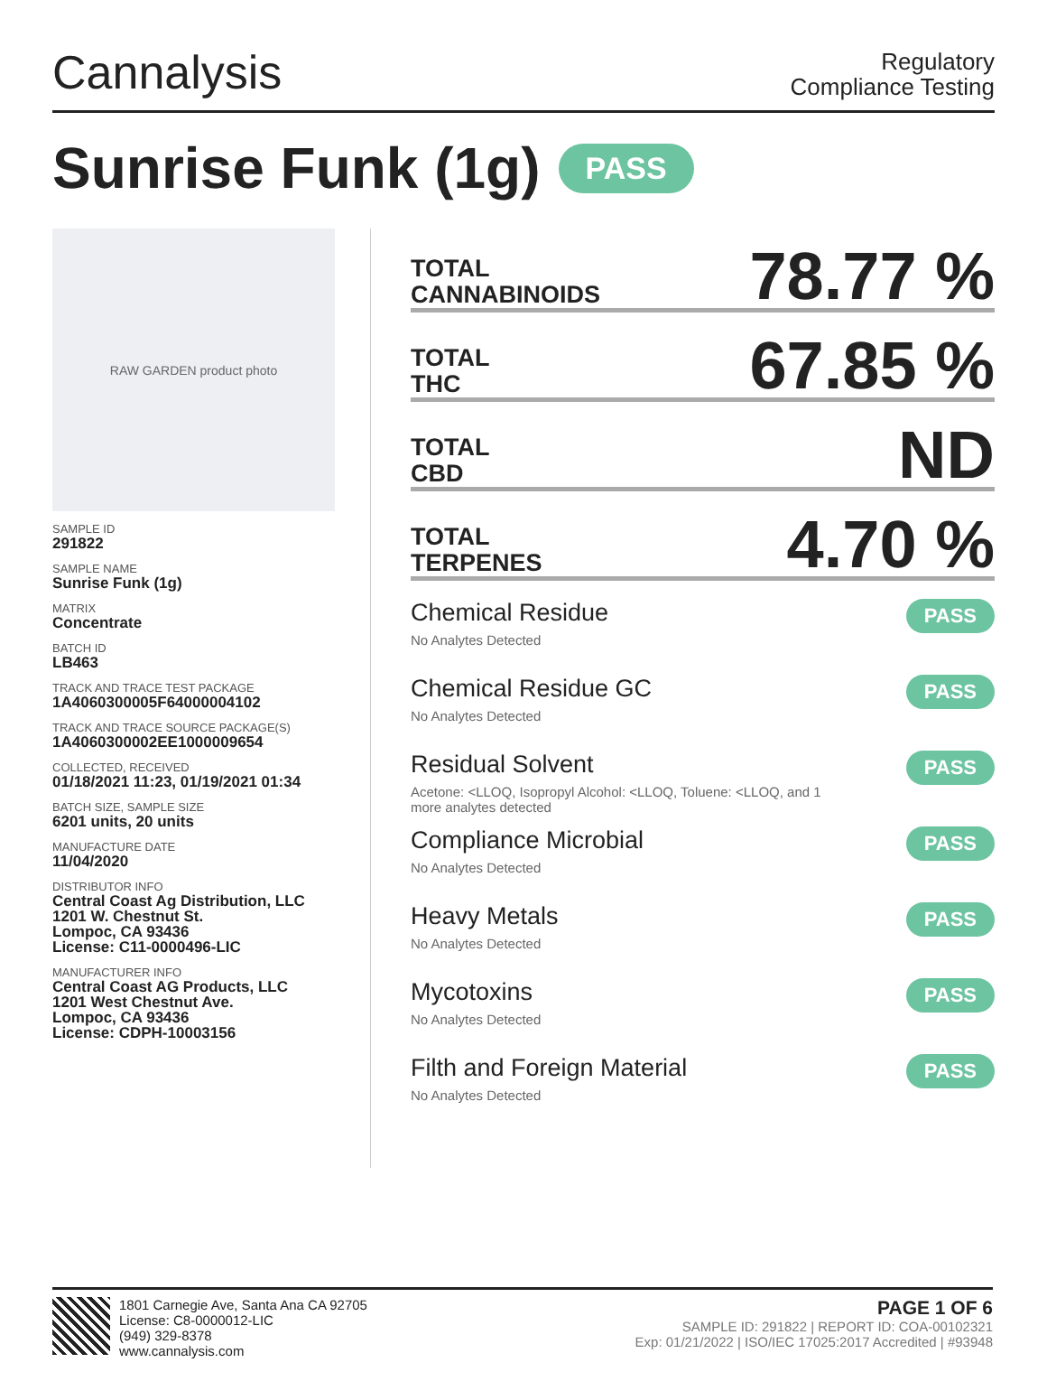Cannalysis
Regulatory
Compliance Testing
Sunrise Funk (1g) PASS
RAW GARDEN product photo
SAMPLE ID
291822
SAMPLE NAME
Sunrise Funk (1g)
MATRIX
Concentrate
BATCH ID
LB463
TRACK AND TRACE TEST PACKAGE
1A4060300005F64000004102
TRACK AND TRACE SOURCE PACKAGE(S)
1A4060300002EE1000009654
COLLECTED, RECEIVED
01/18/2021 11:23, 01/19/2021 01:34
BATCH SIZE, SAMPLE SIZE
6201 units, 20 units
MANUFACTURE DATE
11/04/2020
DISTRIBUTOR INFO
Central Coast Ag Distribution, LLC
1201 W. Chestnut St.
Lompoc, CA 93436
License: C11-0000496-LIC
MANUFACTURER INFO
Central Coast AG Products, LLC
1201 West Chestnut Ave.
Lompoc, CA 93436
License: CDPH-10003156
TOTAL
CANNABINOIDS
78.77 %
TOTAL
THC
67.85 %
TOTAL
CBD
ND
TOTAL
TERPENES
4.70 %
Chemical Residue
No Analytes Detected
PASS
Chemical Residue GC
No Analytes Detected
PASS
Residual Solvent
Acetone: <LLOQ, Isopropyl Alcohol: <LLOQ, Toluene: <LLOQ, and 1
more analytes detected
PASS
Compliance Microbial
No Analytes Detected
PASS
Heavy Metals
No Analytes Detected
PASS
Mycotoxins
No Analytes Detected
PASS
Filth and Foreign Material
No Analytes Detected
PASS
1801 Carnegie Ave, Santa Ana CA 92705
License: C8-0000012-LIC
(949) 329-8378
www.cannalysis.com
PAGE 1 OF 6
SAMPLE ID: 291822 | REPORT ID: COA-00102321
Exp: 01/21/2022 | ISO/IEC 17025:2017 Accredited | #93948